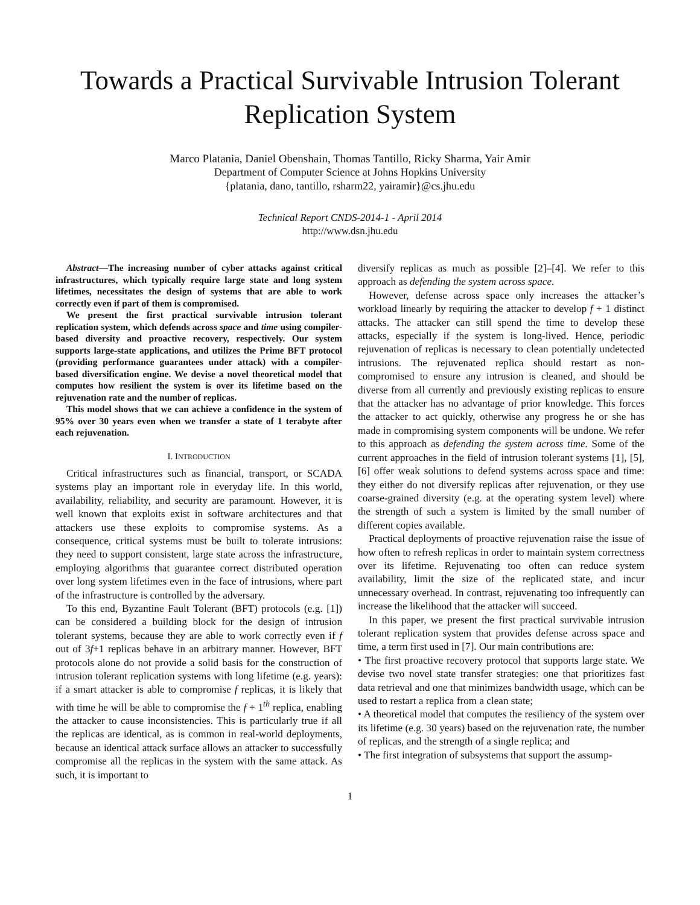Towards a Practical Survivable Intrusion Tolerant Replication System
Marco Platania, Daniel Obenshain, Thomas Tantillo, Ricky Sharma, Yair Amir
Department of Computer Science at Johns Hopkins University
{platania, dano, tantillo, rsharm22, yairamir}@cs.jhu.edu
Technical Report CNDS-2014-1 - April 2014
http://www.dsn.jhu.edu
Abstract—The increasing number of cyber attacks against critical infrastructures, which typically require large state and long system lifetimes, necessitates the design of systems that are able to work correctly even if part of them is compromised.
We present the first practical survivable intrusion tolerant replication system, which defends across space and time using compiler-based diversity and proactive recovery, respectively. Our system supports large-state applications, and utilizes the Prime BFT protocol (providing performance guarantees under attack) with a compiler-based diversification engine. We devise a novel theoretical model that computes how resilient the system is over its lifetime based on the rejuvenation rate and the number of replicas.
This model shows that we can achieve a confidence in the system of 95% over 30 years even when we transfer a state of 1 terabyte after each rejuvenation.
I. INTRODUCTION
Critical infrastructures such as financial, transport, or SCADA systems play an important role in everyday life. In this world, availability, reliability, and security are paramount. However, it is well known that exploits exist in software architectures and that attackers use these exploits to compromise systems. As a consequence, critical systems must be built to tolerate intrusions: they need to support consistent, large state across the infrastructure, employing algorithms that guarantee correct distributed operation over long system lifetimes even in the face of intrusions, where part of the infrastructure is controlled by the adversary.
To this end, Byzantine Fault Tolerant (BFT) protocols (e.g. [1]) can be considered a building block for the design of intrusion tolerant systems, because they are able to work correctly even if f out of 3f+1 replicas behave in an arbitrary manner. However, BFT protocols alone do not provide a solid basis for the construction of intrusion tolerant replication systems with long lifetime (e.g. years): if a smart attacker is able to compromise f replicas, it is likely that with time he will be able to compromise the f + 1<sup>th</sup> replica, enabling the attacker to cause inconsistencies. This is particularly true if all the replicas are identical, as is common in real-world deployments, because an identical attack surface allows an attacker to successfully compromise all the replicas in the system with the same attack. As such, it is important to
diversify replicas as much as possible [2]–[4]. We refer to this approach as defending the system across space.
However, defense across space only increases the attacker’s workload linearly by requiring the attacker to develop f + 1 distinct attacks. The attacker can still spend the time to develop these attacks, especially if the system is long-lived. Hence, periodic rejuvenation of replicas is necessary to clean potentially undetected intrusions. The rejuvenated replica should restart as non-compromised to ensure any intrusion is cleaned, and should be diverse from all currently and previously existing replicas to ensure that the attacker has no advantage of prior knowledge. This forces the attacker to act quickly, otherwise any progress he or she has made in compromising system components will be undone. We refer to this approach as defending the system across time. Some of the current approaches in the field of intrusion tolerant systems [1], [5], [6] offer weak solutions to defend systems across space and time: they either do not diversify replicas after rejuvenation, or they use coarse-grained diversity (e.g. at the operating system level) where the strength of such a system is limited by the small number of different copies available.
Practical deployments of proactive rejuvenation raise the issue of how often to refresh replicas in order to maintain system correctness over its lifetime. Rejuvenating too often can reduce system availability, limit the size of the replicated state, and incur unnecessary overhead. In contrast, rejuvenating too infrequently can increase the likelihood that the attacker will succeed.
In this paper, we present the first practical survivable intrusion tolerant replication system that provides defense across space and time, a term first used in [7]. Our main contributions are:
• The first proactive recovery protocol that supports large state. We devise two novel state transfer strategies: one that prioritizes fast data retrieval and one that minimizes bandwidth usage, which can be used to restart a replica from a clean state;
• A theoretical model that computes the resiliency of the system over its lifetime (e.g. 30 years) based on the rejuvenation rate, the number of replicas, and the strength of a single replica; and
• The first integration of subsystems that support the assump-
1